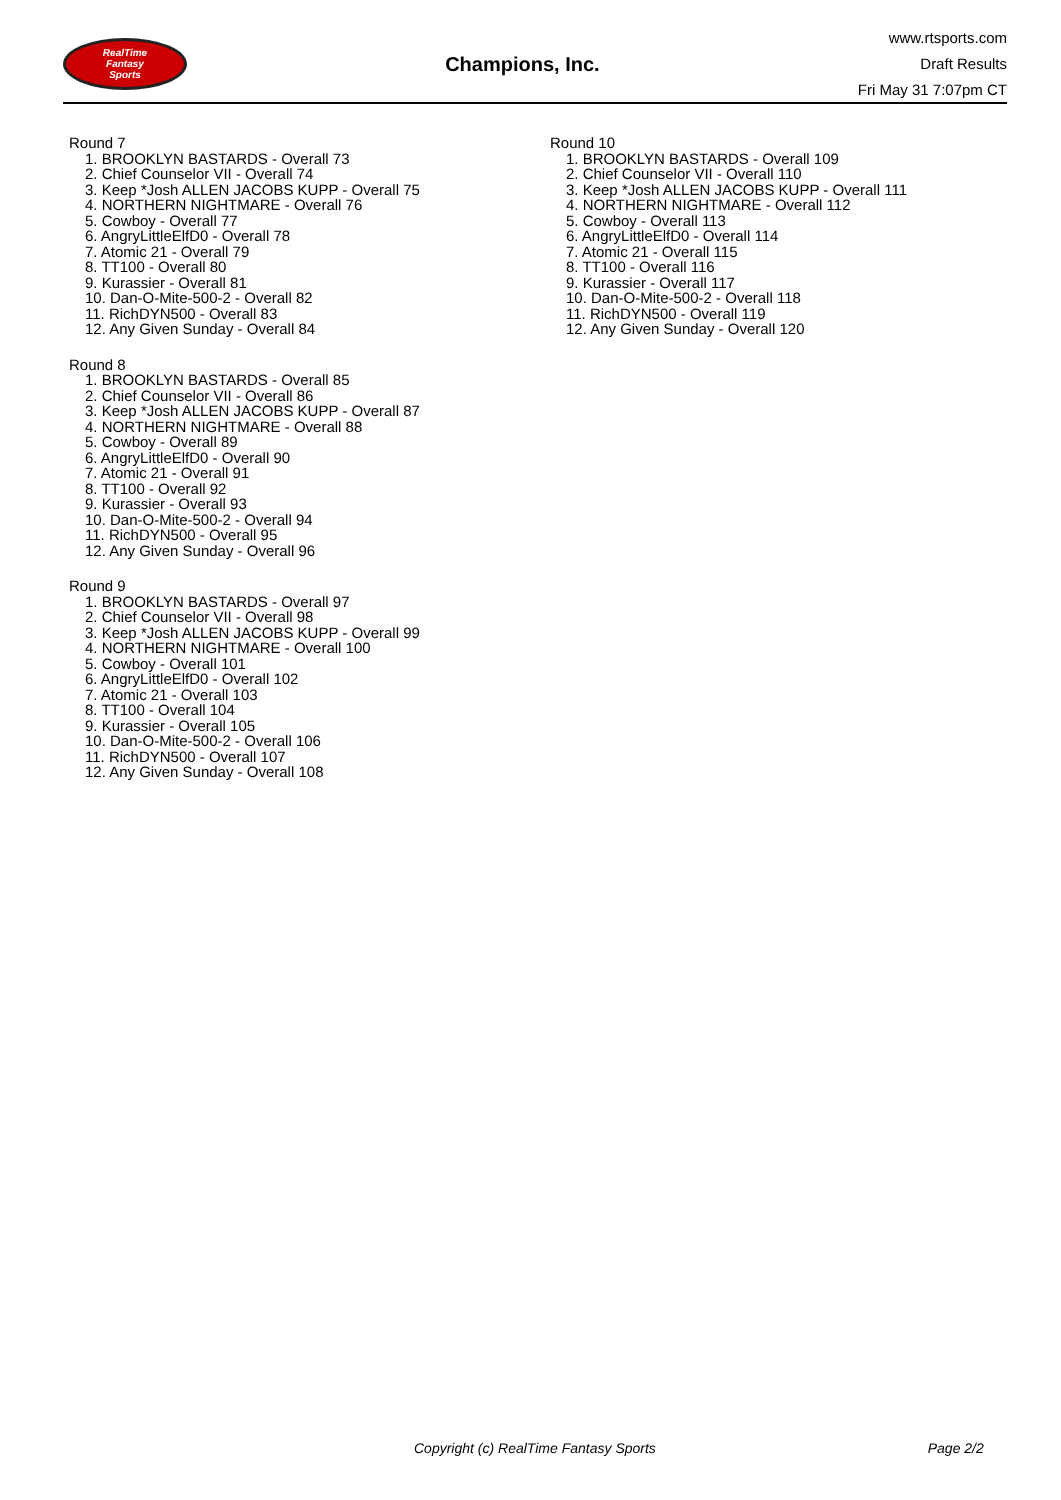RealTime
Fantasy
Sports
Champions, Inc.
www.rtsports.com
Draft Results
Fri May 31 7:07pm CT
Round 7
1. BROOKLYN BASTARDS - Overall 73
2. Chief Counselor VII - Overall 74
3. Keep *Josh ALLEN JACOBS KUPP - Overall 75
4. NORTHERN NIGHTMARE - Overall 76
5. Cowboy - Overall 77
6. AngryLittleElfD0 - Overall 78
7. Atomic 21 - Overall 79
8. TT100 - Overall 80
9. Kurassier - Overall 81
10. Dan-O-Mite-500-2 - Overall 82
11. RichDYN500 - Overall 83
12. Any Given Sunday - Overall 84
Round 8
1. BROOKLYN BASTARDS - Overall 85
2. Chief Counselor VII - Overall 86
3. Keep *Josh ALLEN JACOBS KUPP - Overall 87
4. NORTHERN NIGHTMARE - Overall 88
5. Cowboy - Overall 89
6. AngryLittleElfD0 - Overall 90
7. Atomic 21 - Overall 91
8. TT100 - Overall 92
9. Kurassier - Overall 93
10. Dan-O-Mite-500-2 - Overall 94
11. RichDYN500 - Overall 95
12. Any Given Sunday - Overall 96
Round 9
1. BROOKLYN BASTARDS - Overall 97
2. Chief Counselor VII - Overall 98
3. Keep *Josh ALLEN JACOBS KUPP - Overall 99
4. NORTHERN NIGHTMARE - Overall 100
5. Cowboy - Overall 101
6. AngryLittleElfD0 - Overall 102
7. Atomic 21 - Overall 103
8. TT100 - Overall 104
9. Kurassier - Overall 105
10. Dan-O-Mite-500-2 - Overall 106
11. RichDYN500 - Overall 107
12. Any Given Sunday - Overall 108
Round 10
1. BROOKLYN BASTARDS - Overall 109
2. Chief Counselor VII - Overall 110
3. Keep *Josh ALLEN JACOBS KUPP - Overall 111
4. NORTHERN NIGHTMARE - Overall 112
5. Cowboy - Overall 113
6. AngryLittleElfD0 - Overall 114
7. Atomic 21 - Overall 115
8. TT100 - Overall 116
9. Kurassier - Overall 117
10. Dan-O-Mite-500-2 - Overall 118
11. RichDYN500 - Overall 119
12. Any Given Sunday - Overall 120
Copyright (c) RealTime Fantasy Sports Page 2/2